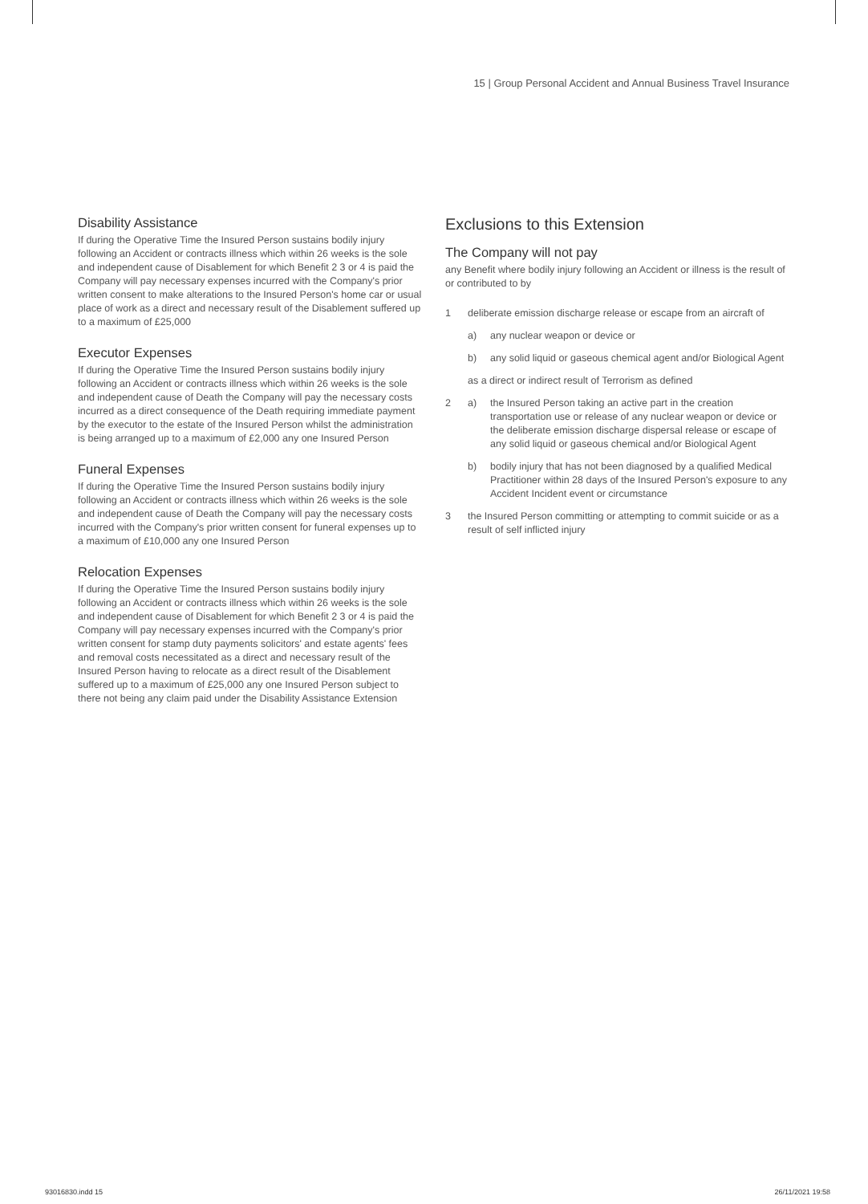15 | Group Personal Accident and Annual Business Travel Insurance
Disability Assistance
If during the Operative Time the Insured Person sustains bodily injury following an Accident or contracts illness which within 26 weeks is the sole and independent cause of Disablement for which Benefit 2 3 or 4 is paid the Company will pay necessary expenses incurred with the Company's prior written consent to make alterations to the Insured Person's home car or usual place of work as a direct and necessary result of the Disablement suffered up to a maximum of £25,000
Executor Expenses
If during the Operative Time the Insured Person sustains bodily injury following an Accident or contracts illness which within 26 weeks is the sole and independent cause of Death the Company will pay the necessary costs incurred as a direct consequence of the Death requiring immediate payment by the executor to the estate of the Insured Person whilst the administration is being arranged up to a maximum of £2,000 any one Insured Person
Funeral Expenses
If during the Operative Time the Insured Person sustains bodily injury following an Accident or contracts illness which within 26 weeks is the sole and independent cause of Death the Company will pay the necessary costs incurred with the Company's prior written consent for funeral expenses up to a maximum of £10,000 any one Insured Person
Relocation Expenses
If during the Operative Time the Insured Person sustains bodily injury following an Accident or contracts illness which within 26 weeks is the sole and independent cause of Disablement for which Benefit 2 3 or 4 is paid the Company will pay necessary expenses incurred with the Company's prior written consent for stamp duty payments solicitors' and estate agents' fees and removal costs necessitated as a direct and necessary result of the Insured Person having to relocate as a direct result of the Disablement suffered up to a maximum of £25,000 any one Insured Person subject to there not being any claim paid under the Disability Assistance Extension
Exclusions to this Extension
The Company will not pay
any Benefit where bodily injury following an Accident or illness is the result of or contributed to by
1 deliberate emission discharge release or escape from an aircraft of
a) any nuclear weapon or device or
b) any solid liquid or gaseous chemical agent and/or Biological Agent
as a direct or indirect result of Terrorism as defined
2 a) the Insured Person taking an active part in the creation transportation use or release of any nuclear weapon or device or the deliberate emission discharge dispersal release or escape of any solid liquid or gaseous chemical and/or Biological Agent
b) bodily injury that has not been diagnosed by a qualified Medical Practitioner within 28 days of the Insured Person's exposure to any Accident Incident event or circumstance
3 the Insured Person committing or attempting to commit suicide or as a result of self inflicted injury
93016830.indd 15 26/11/2021 19:58